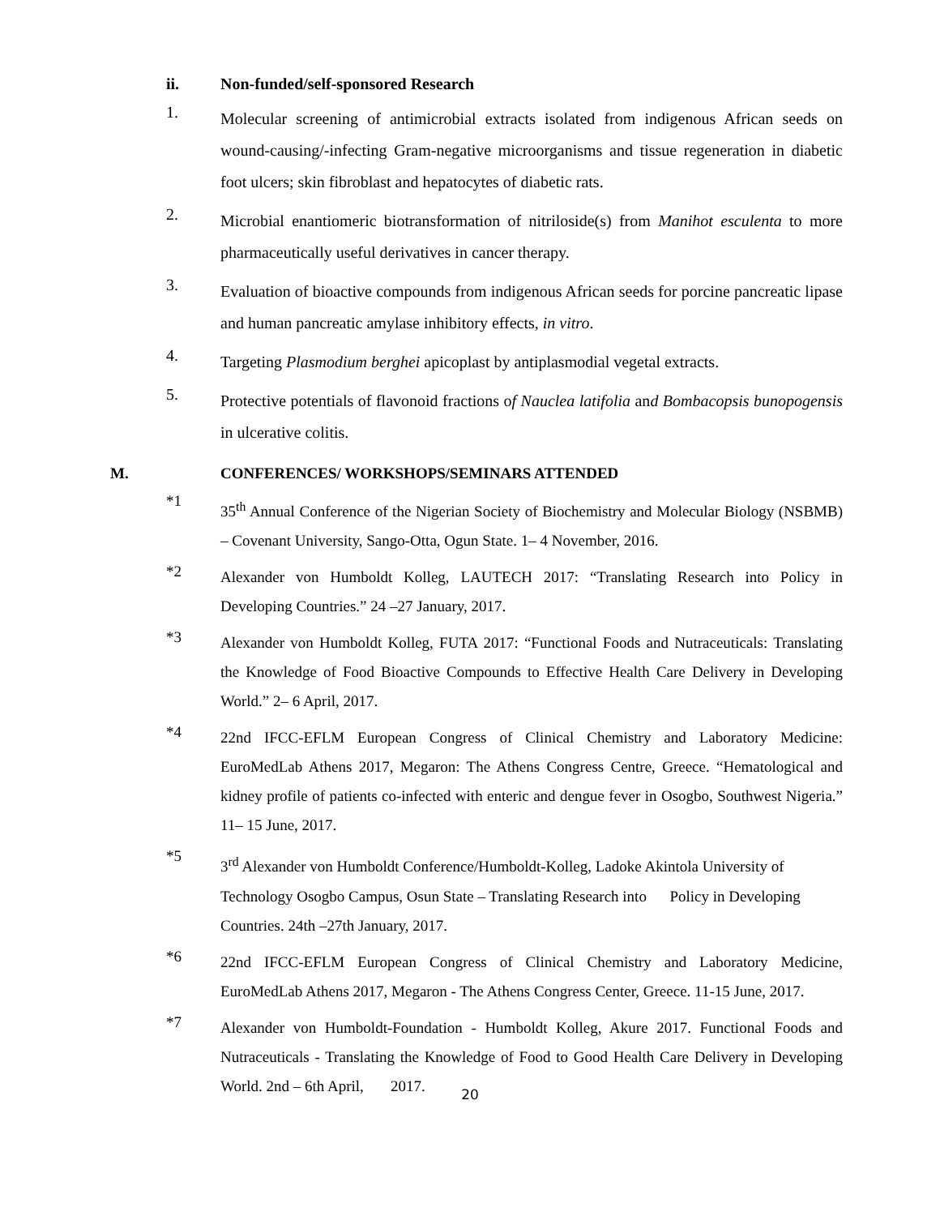ii. Non-funded/self-sponsored Research
1. Molecular screening of antimicrobial extracts isolated from indigenous African seeds on wound-causing/-infecting Gram-negative microorganisms and tissue regeneration in diabetic foot ulcers; skin fibroblast and hepatocytes of diabetic rats.
2. Microbial enantiomeric biotransformation of nitriloside(s) from Manihot esculenta to more pharmaceutically useful derivatives in cancer therapy.
3. Evaluation of bioactive compounds from indigenous African seeds for porcine pancreatic lipase and human pancreatic amylase inhibitory effects, in vitro.
4. Targeting Plasmodium berghei apicoplast by antiplasmodial vegetal extracts.
5. Protective potentials of flavonoid fractions of Nauclea latifolia and Bombacopsis bunopogensis in ulcerative colitis.
M. CONFERENCES/ WORKSHOPS/SEMINARS ATTENDED
*1 35<sup>th</sup> Annual Conference of the Nigerian Society of Biochemistry and Molecular Biology (NSBMB) – Covenant University, Sango-Otta, Ogun State. 1– 4 November, 2016.
*2 Alexander von Humboldt Kolleg, LAUTECH 2017: “Translating Research into Policy in Developing Countries.” 24 –27 January, 2017.
*3 Alexander von Humboldt Kolleg, FUTA 2017: “Functional Foods and Nutraceuticals: Translating the Knowledge of Food Bioactive Compounds to Effective Health Care Delivery in Developing World.” 2– 6 April, 2017.
*4 22nd IFCC-EFLM European Congress of Clinical Chemistry and Laboratory Medicine: EuroMedLab Athens 2017, Megaron: The Athens Congress Centre, Greece. “Hematological and kidney profile of patients co-infected with enteric and dengue fever in Osogbo, Southwest Nigeria.” 11– 15 June, 2017.
*5 3<sup>rd</sup> Alexander von Humboldt Conference/Humboldt-Kolleg, Ladoke Akintola University of Technology Osogbo Campus, Osun State – Translating Research into Policy in Developing Countries. 24th –27th January, 2017.
*6 22nd IFCC-EFLM European Congress of Clinical Chemistry and Laboratory Medicine, EuroMedLab Athens 2017, Megaron - The Athens Congress Center, Greece. 11-15 June, 2017.
*7 Alexander von Humboldt-Foundation - Humboldt Kolleg, Akure 2017. Functional Foods and Nutraceuticals - Translating the Knowledge of Food to Good Health Care Delivery in Developing World. 2nd – 6th April, 2017.
20